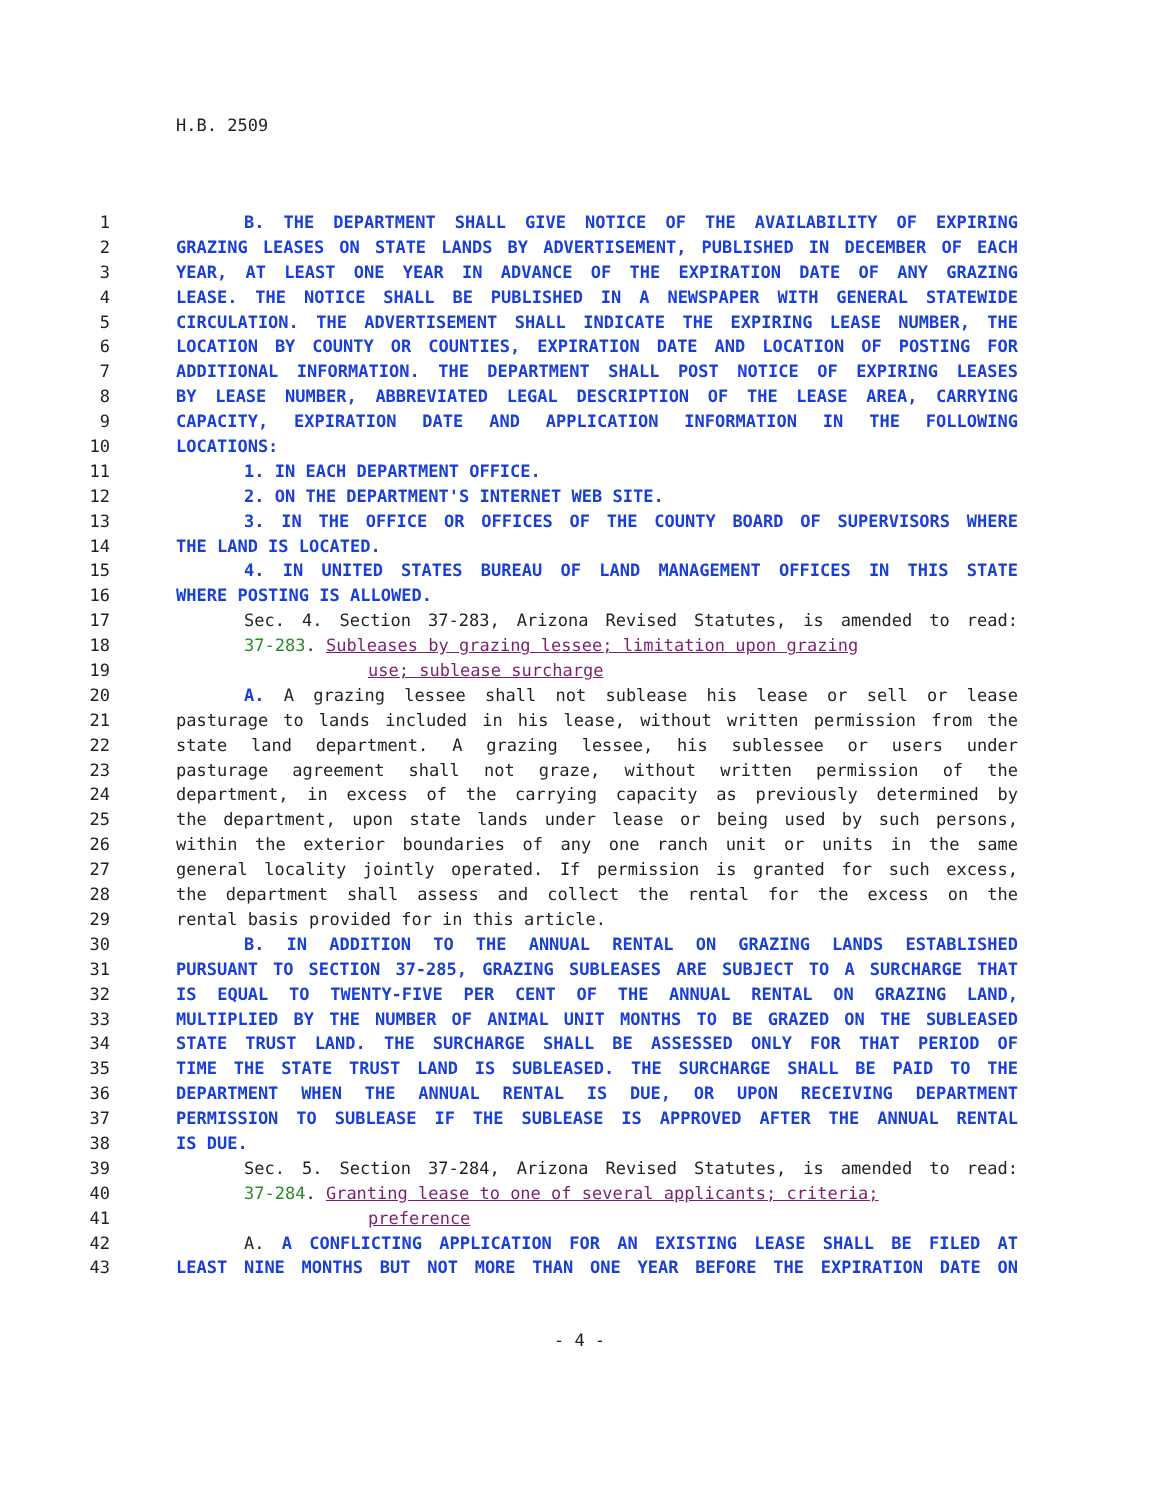H.B. 2509
1 B. THE DEPARTMENT SHALL GIVE NOTICE OF THE AVAILABILITY OF EXPIRING
2 GRAZING LEASES ON STATE LANDS BY ADVERTISEMENT, PUBLISHED IN DECEMBER OF EACH
3 YEAR, AT LEAST ONE YEAR IN ADVANCE OF THE EXPIRATION DATE OF ANY GRAZING
4 LEASE. THE NOTICE SHALL BE PUBLISHED IN A NEWSPAPER WITH GENERAL STATEWIDE
5 CIRCULATION. THE ADVERTISEMENT SHALL INDICATE THE EXPIRING LEASE NUMBER, THE
6 LOCATION BY COUNTY OR COUNTIES, EXPIRATION DATE AND LOCATION OF POSTING FOR
7 ADDITIONAL INFORMATION. THE DEPARTMENT SHALL POST NOTICE OF EXPIRING LEASES
8 BY LEASE NUMBER, ABBREVIATED LEGAL DESCRIPTION OF THE LEASE AREA, CARRYING
9 CAPACITY, EXPIRATION DATE AND APPLICATION INFORMATION IN THE FOLLOWING
10 LOCATIONS:
11 1. IN EACH DEPARTMENT OFFICE.
12 2. ON THE DEPARTMENT'S INTERNET WEB SITE.
13 3. IN THE OFFICE OR OFFICES OF THE COUNTY BOARD OF SUPERVISORS WHERE
14 THE LAND IS LOCATED.
15 4. IN UNITED STATES BUREAU OF LAND MANAGEMENT OFFICES IN THIS STATE
16 WHERE POSTING IS ALLOWED.
17 Sec. 4. Section 37-283, Arizona Revised Statutes, is amended to read:
18 37-283. Subleases by grazing lessee; limitation upon grazing
19 use; sublease surcharge
20 A. A grazing lessee shall not sublease his lease or sell or lease
21 pasturage to lands included in his lease, without written permission from the
22 state land department. A grazing lessee, his sublessee or users under
23 pasturage agreement shall not graze, without written permission of the
24 department, in excess of the carrying capacity as previously determined by
25 the department, upon state lands under lease or being used by such persons,
26 within the exterior boundaries of any one ranch unit or units in the same
27 general locality jointly operated. If permission is granted for such excess,
28 the department shall assess and collect the rental for the excess on the
29 rental basis provided for in this article.
30 B. IN ADDITION TO THE ANNUAL RENTAL ON GRAZING LANDS ESTABLISHED
31 PURSUANT TO SECTION 37-285, GRAZING SUBLEASES ARE SUBJECT TO A SURCHARGE THAT
32 IS EQUAL TO TWENTY-FIVE PER CENT OF THE ANNUAL RENTAL ON GRAZING LAND,
33 MULTIPLIED BY THE NUMBER OF ANIMAL UNIT MONTHS TO BE GRAZED ON THE SUBLEASED
34 STATE TRUST LAND. THE SURCHARGE SHALL BE ASSESSED ONLY FOR THAT PERIOD OF
35 TIME THE STATE TRUST LAND IS SUBLEASED. THE SURCHARGE SHALL BE PAID TO THE
36 DEPARTMENT WHEN THE ANNUAL RENTAL IS DUE, OR UPON RECEIVING DEPARTMENT
37 PERMISSION TO SUBLEASE IF THE SUBLEASE IS APPROVED AFTER THE ANNUAL RENTAL
38 IS DUE.
39 Sec. 5. Section 37-284, Arizona Revised Statutes, is amended to read:
40 37-284. Granting lease to one of several applicants; criteria;
41 preference
42 A. A CONFLICTING APPLICATION FOR AN EXISTING LEASE SHALL BE FILED AT
43 LEAST NINE MONTHS BUT NOT MORE THAN ONE YEAR BEFORE THE EXPIRATION DATE ON
- 4 -